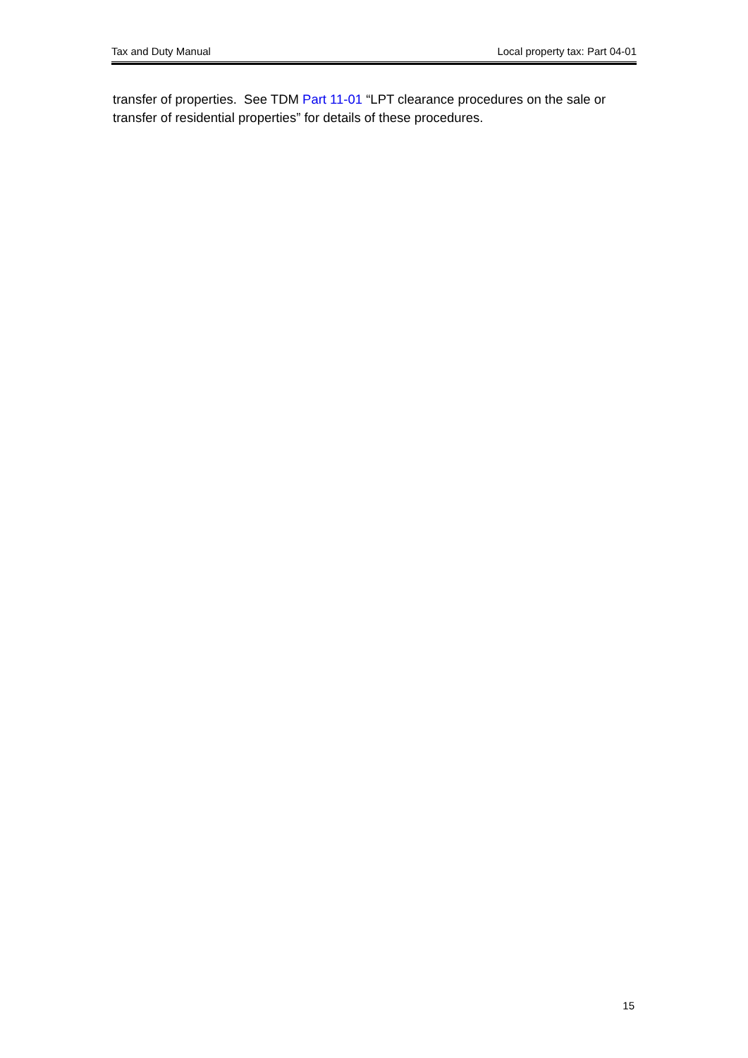Tax and Duty Manual Local property tax: Part 04-01
transfer of properties. See TDM Part 11-01 “LPT clearance procedures on the sale or transfer of residential properties” for details of these procedures.
15